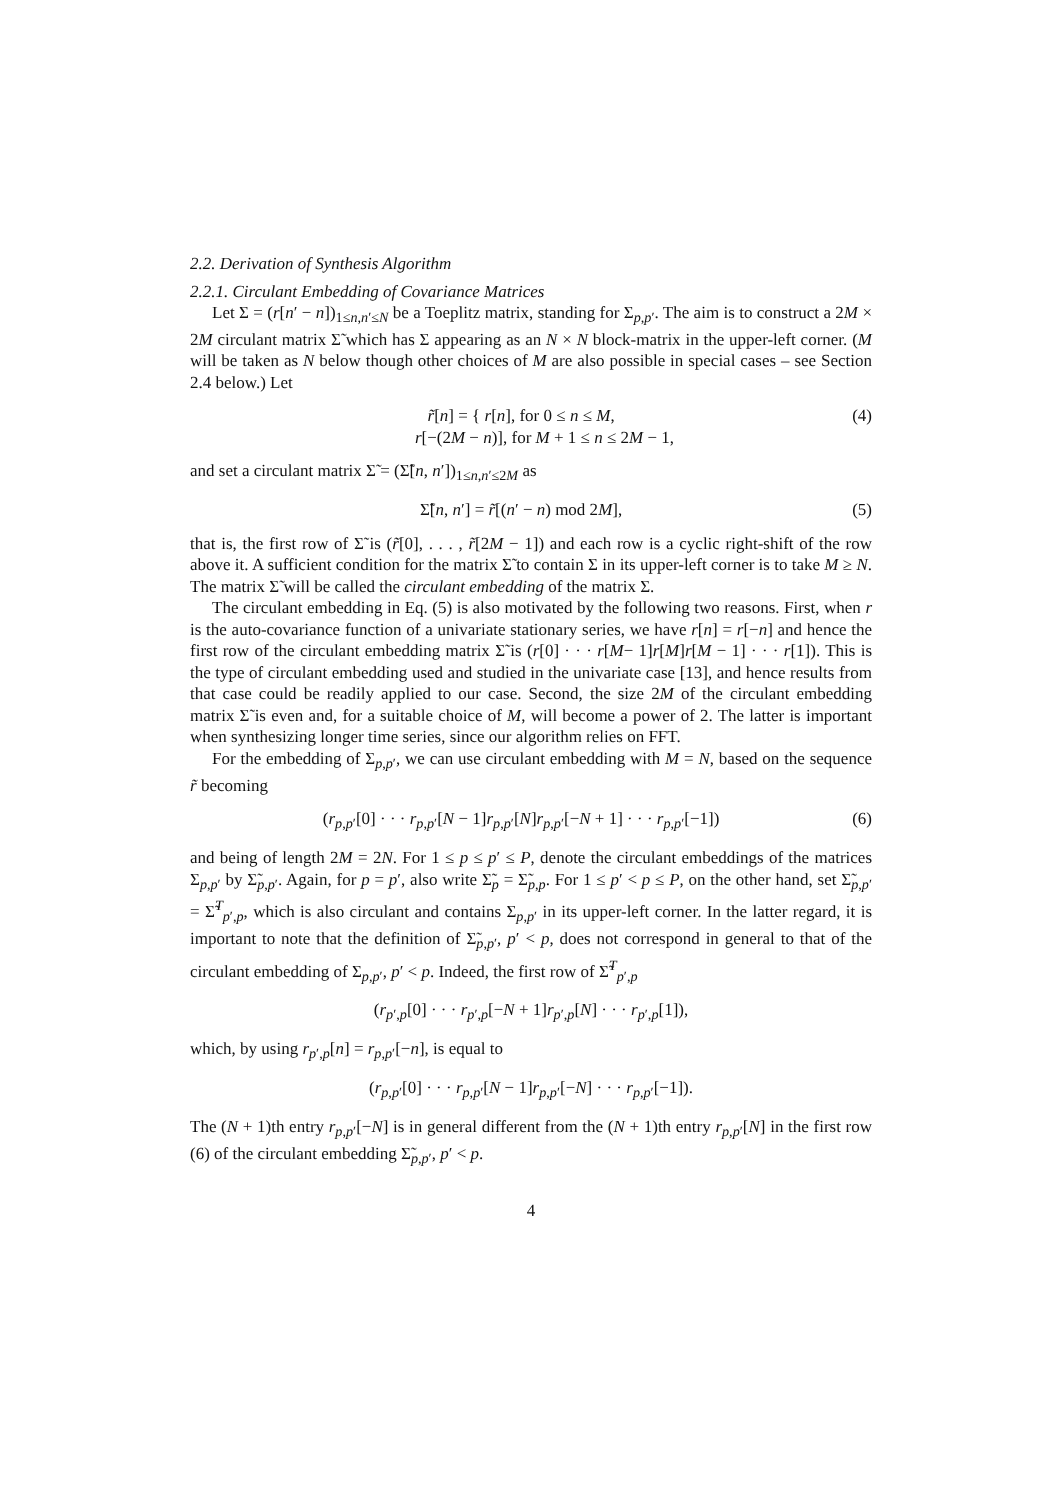2.2. Derivation of Synthesis Algorithm
2.2.1. Circulant Embedding of Covariance Matrices
Let Σ = (r[n′ − n])<sub>1≤n,n′≤N</sub> be a Toeplitz matrix, standing for Σ<sub>p,p′</sub>. The aim is to construct a 2M × 2M circulant matrix Σ̃ which has Σ appearing as an N × N block-matrix in the upper-left corner. (M will be taken as N below though other choices of M are also possible in special cases – see Section 2.4 below.) Let
r̃[n] = { r[n], for 0 ≤ n ≤ M,
r[−(2M − n)], for M + 1 ≤ n ≤ 2M − 1,
(4)
and set a circulant matrix Σ̃ = (Σ̃[n, n′])<sub>1≤n,n′≤2M</sub> as
Σ̃[n, n′] = r̃[(n′ − n) mod 2M],
(5)
that is, the first row of Σ̃ is (r̃[0], . . . , r̃[2M − 1]) and each row is a cyclic right-shift of the row above it. A sufficient condition for the matrix Σ̃ to contain Σ in its upper-left corner is to take M ≥ N. The matrix Σ̃ will be called the circulant embedding of the matrix Σ.
The circulant embedding in Eq. (5) is also motivated by the following two reasons. First, when r is the auto-covariance function of a univariate stationary series, we have r[n] = r[−n] and hence the first row of the circulant embedding matrix Σ̃ is (r[0] · · · r[M− 1]r[M]r[M − 1] · · · r[1]). This is the type of circulant embedding used and studied in the univariate case [13], and hence results from that case could be readily applied to our case. Second, the size 2M of the circulant embedding matrix Σ̃ is even and, for a suitable choice of M, will become a power of 2. The latter is important when synthesizing longer time series, since our algorithm relies on FFT.
For the embedding of Σ<sub>p,p′</sub>, we can use circulant embedding with M = N, based on the sequence r̃ becoming
(r<sub>p,p′</sub>[0] · · · r<sub>p,p′</sub>[N − 1]r<sub>p,p′</sub>[N]r<sub>p,p′</sub>[−N + 1] · · · r<sub>p,p′</sub>[−1])
(6)
and being of length 2M = 2N. For 1 ≤ p ≤ p′ ≤ P, denote the circulant embeddings of the matrices Σ<sub>p,p′</sub> by Σ̃<sub>p,p′</sub>. Again, for p = p′, also write Σ̃<sub>p</sub> = Σ̃<sub>p,p</sub>. For 1 ≤ p′ < p ≤ P, on the other hand, set Σ̃<sub>p,p′</sub> = Σ̃<sup>T</sup><sub>p′,p</sub>, which is also circulant and contains Σ<sub>p,p′</sub> in its upper-left corner. In the latter regard, it is important to note that the definition of Σ̃<sub>p,p′</sub>, p′ < p, does not correspond in general to that of the circulant embedding of Σ<sub>p,p′</sub>, p′ < p. Indeed, the first row of Σ̃<sup>T</sup><sub>p′,p</sub>
(r<sub>p′,p</sub>[0] · · · r<sub>p′,p</sub>[−N + 1]r<sub>p′,p</sub>[N] · · · r<sub>p′,p</sub>[1]),
which, by using r<sub>p′,p</sub>[n] = r<sub>p,p′</sub>[−n], is equal to
(r<sub>p,p′</sub>[0] · · · r<sub>p,p′</sub>[N − 1]r<sub>p,p′</sub>[−N] · · · r<sub>p,p′</sub>[−1]).
The (N + 1)th entry r<sub>p,p′</sub>[−N] is in general different from the (N + 1)th entry r<sub>p,p′</sub>[N] in the first row (6) of the circulant embedding Σ̃<sub>p,p′</sub>, p′ < p.
4